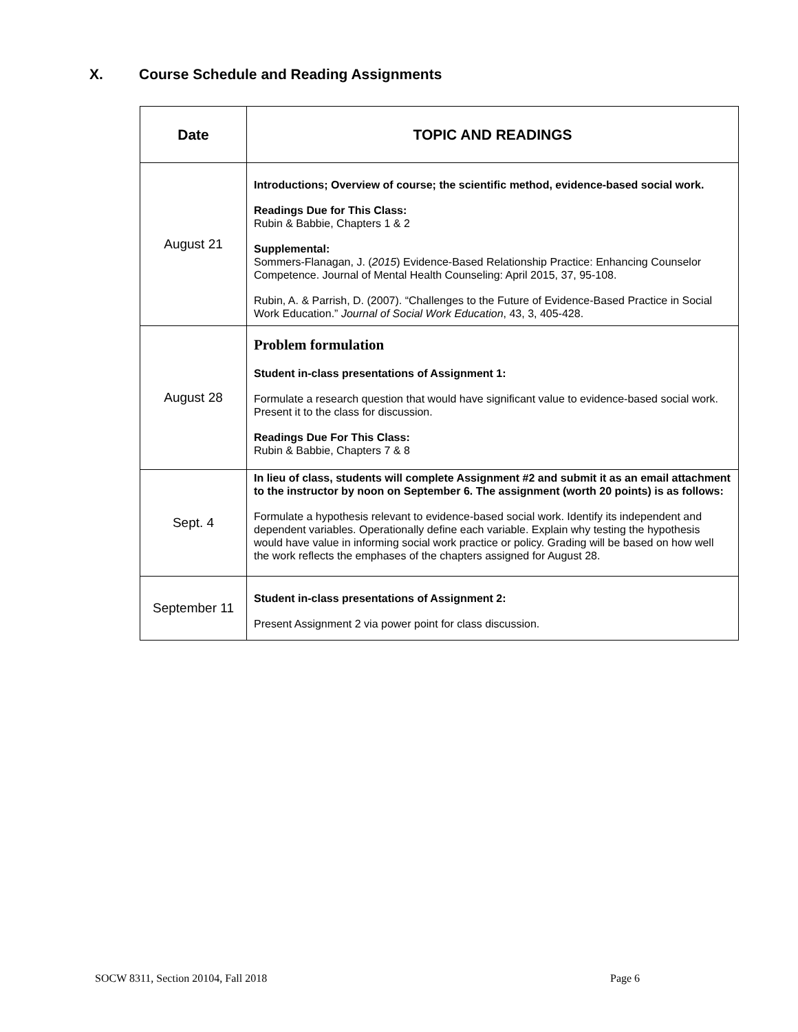X. Course Schedule and Reading Assignments
| Date | TOPIC AND READINGS |
| --- | --- |
| August 21 | Introductions; Overview of course; the scientific method, evidence-based social work. Readings Due for This Class: Rubin & Babbie, Chapters 1 & 2 Supplemental: Sommers-Flanagan, J. ( 2015 ) Evidence-Based Relationship Practice: Enhancing Counselor Competence. Journal of Mental Health Counseling: April 2015, 37, 95-108. Rubin, A. & Parrish, D. (2007). “Challenges to the Future of Evidence-Based Practice in Social Work Education.” Journal of Social Work Education , 43, 3, 405-428. |
| August 28 | Problem formulation Student in-class presentations of Assignment 1: Formulate a research question that would have significant value to evidence-based social work. Present it to the class for discussion. Readings Due For This Class: Rubin & Babbie, Chapters 7 & 8 |
| Sept. 4 | In lieu of class, students will complete Assignment #2 and submit it as an email attachment to the instructor by noon on September 6. The assignment (worth 20 points) is as follows: Formulate a hypothesis relevant to evidence-based social work. Identify its independent and dependent variables. Operationally define each variable. Explain why testing the hypothesis would have value in informing social work practice or policy. Grading will be based on how well the work reflects the emphases of the chapters assigned for August 28. |
| September 11 | Student in-class presentations of Assignment 2: Present Assignment 2 via power point for class discussion. |
SOCW 8311, Section 20104, Fall 2018
Page 6